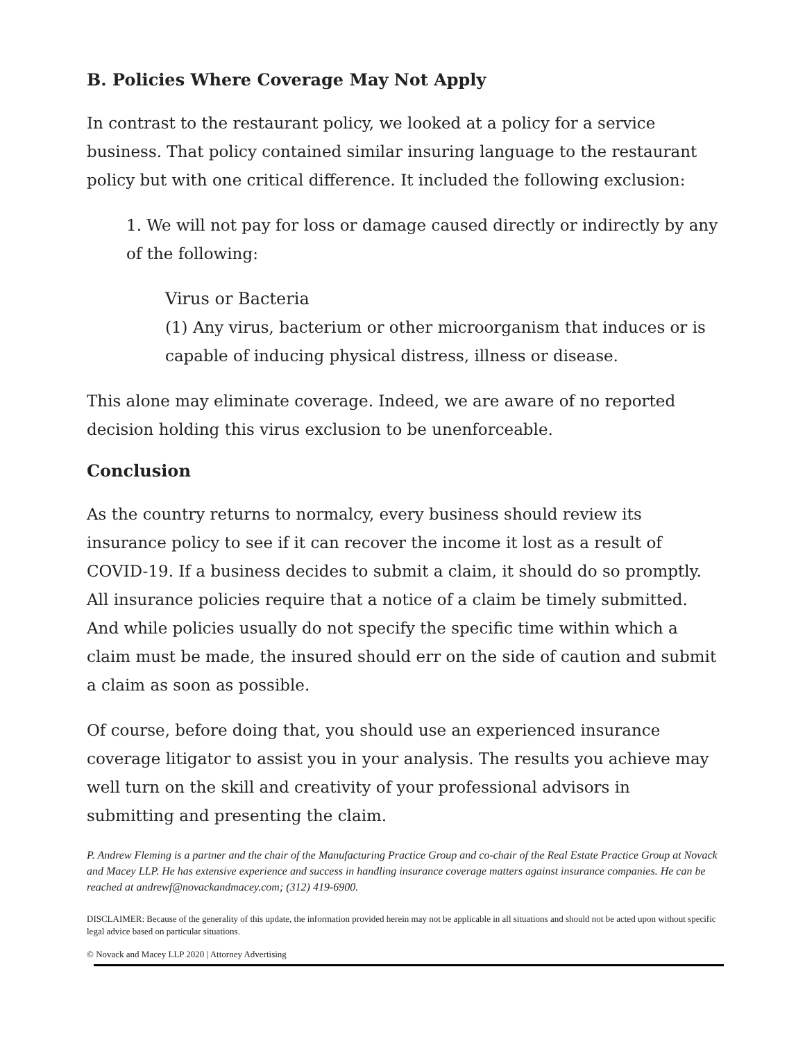B. Policies Where Coverage May Not Apply
In contrast to the restaurant policy, we looked at a policy for a service business. That policy contained similar insuring language to the restaurant policy but with one critical difference. It included the following exclusion:
1. We will not pay for loss or damage caused directly or indirectly by any of the following:
Virus or Bacteria
(1) Any virus, bacterium or other microorganism that induces or is capable of inducing physical distress, illness or disease.
This alone may eliminate coverage. Indeed, we are aware of no reported decision holding this virus exclusion to be unenforceable.
Conclusion
As the country returns to normalcy, every business should review its insurance policy to see if it can recover the income it lost as a result of COVID-19. If a business decides to submit a claim, it should do so promptly. All insurance policies require that a notice of a claim be timely submitted. And while policies usually do not specify the specific time within which a claim must be made, the insured should err on the side of caution and submit a claim as soon as possible.
Of course, before doing that, you should use an experienced insurance coverage litigator to assist you in your analysis. The results you achieve may well turn on the skill and creativity of your professional advisors in submitting and presenting the claim.
P. Andrew Fleming is a partner and the chair of the Manufacturing Practice Group and co-chair of the Real Estate Practice Group at Novack and Macey LLP. He has extensive experience and success in handling insurance coverage matters against insurance companies. He can be reached at andrewf@novackandmacey.com; (312) 419-6900.
DISCLAIMER: Because of the generality of this update, the information provided herein may not be applicable in all situations and should not be acted upon without specific legal advice based on particular situations.
© Novack and Macey LLP 2020 | Attorney Advertising